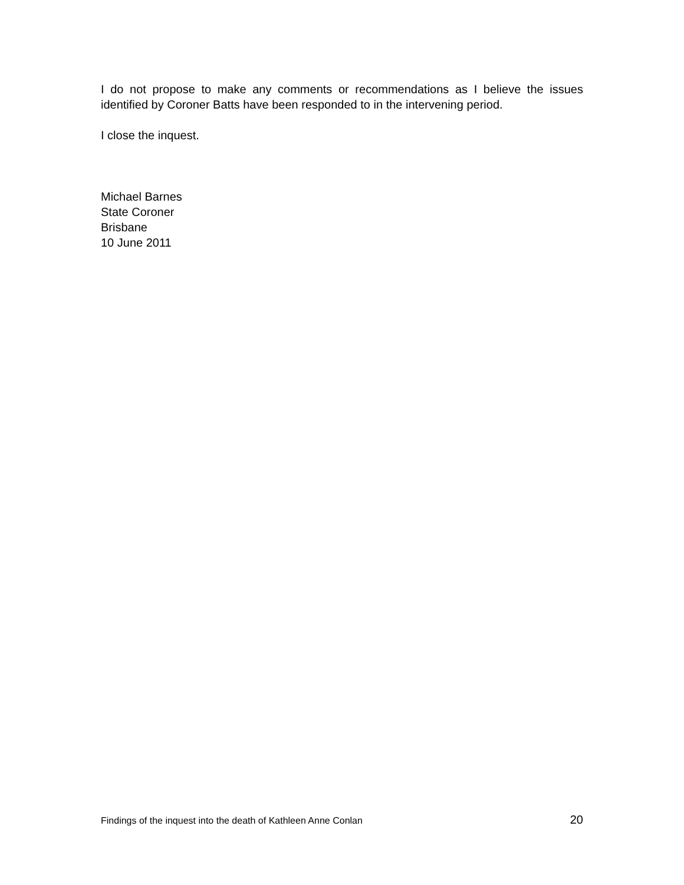I do not propose to make any comments or recommendations as I believe the issues identified by Coroner Batts have been responded to in the intervening period.
I close the inquest.
Michael Barnes
State Coroner
Brisbane
10 June 2011
Findings of the inquest into the death of Kathleen Anne Conlan 20